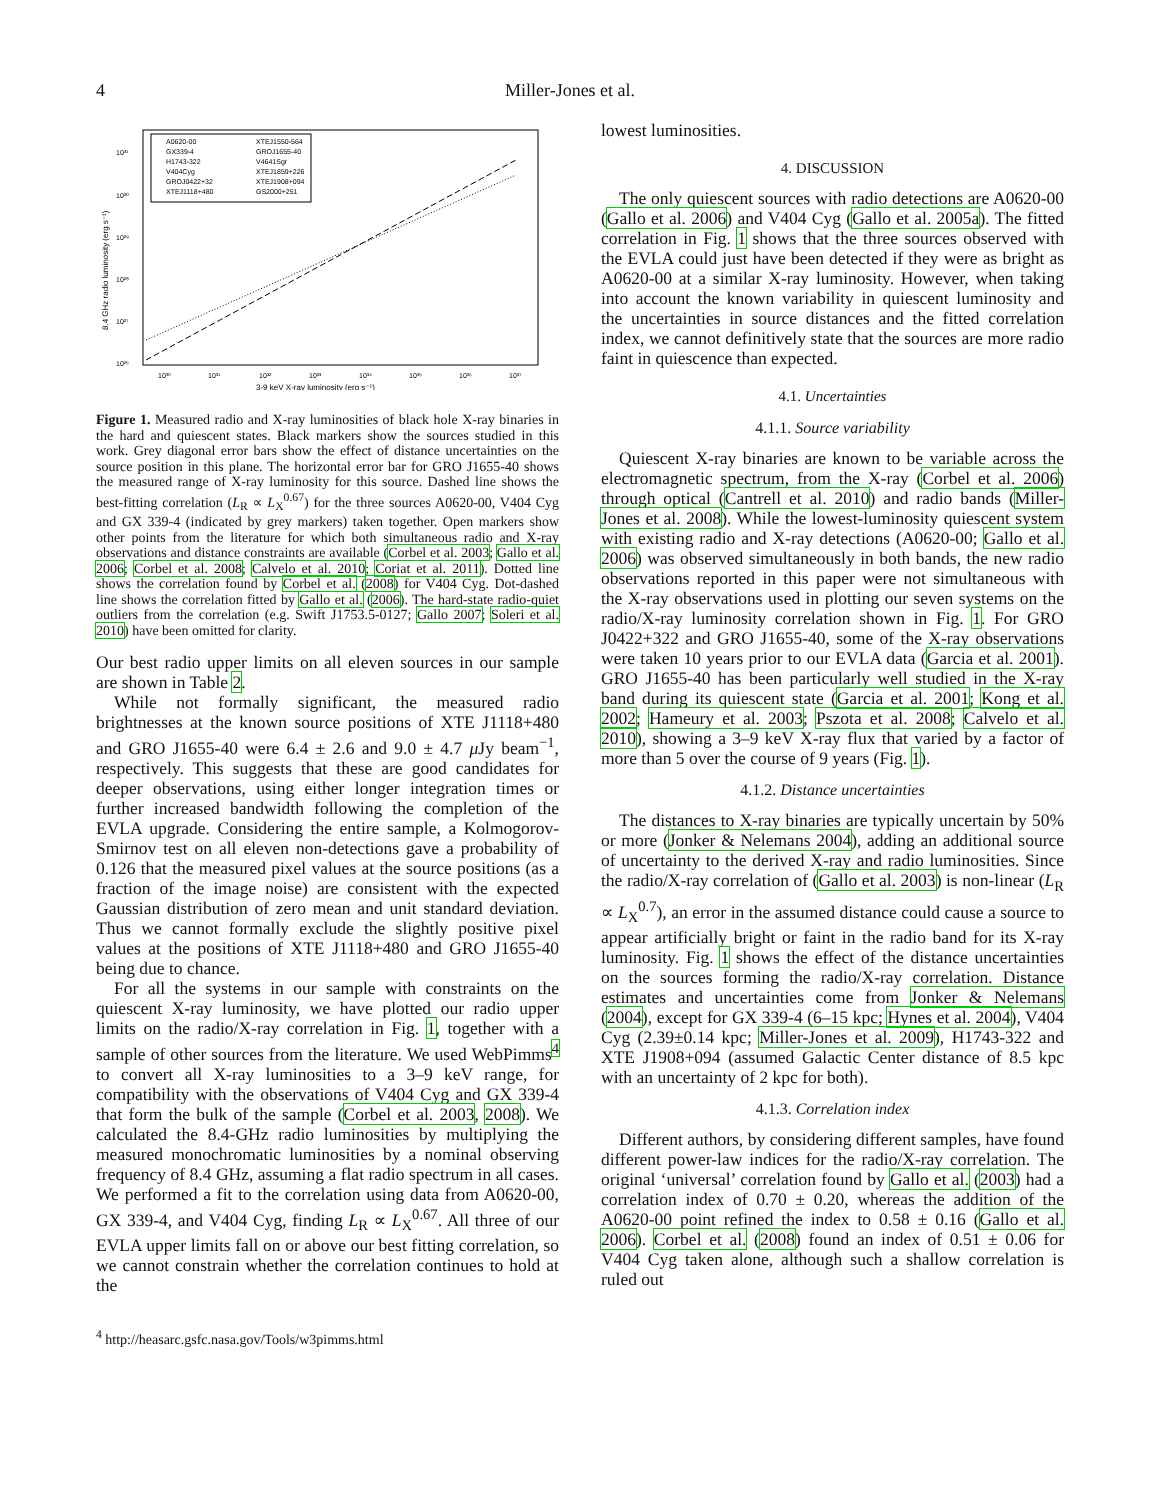4 Miller-Jones et al.
A0620-00
GX339-4
H1743-322
V404Cyg
GROJ0422+32
XTEJ1118+480
XTEJ1550-564
GROJ1655-40
V4641Sgr
XTEJ1859+226
XTEJ1908+094
GS2000+251
10³¹
10³⁰
10²⁹
10²⁸
10²⁷
10²⁶
10³⁰
10³¹
10³²
10³³
10³⁴
10³⁵
10³⁶
10³⁷
3-9 keV X-ray luminosity (erg s⁻¹)
8.4 GHz radio luminosity (erg s⁻¹)
Figure 1. Measured radio and X-ray luminosities of black hole X-ray binaries in the hard and quiescent states. Black markers show the sources studied in this work. Grey diagonal error bars show the effect of distance uncertainties on the source position in this plane. The horizontal error bar for GRO J1655-40 shows the measured range of X-ray luminosity for this source. Dashed line shows the best-fitting correlation (L<sub>R</sub> ∝ L<sub>X</sub><sup>0.67</sup>) for the three sources A0620-00, V404 Cyg and GX 339-4 (indicated by grey markers) taken together. Open markers show other points from the literature for which both simultaneous radio and X-ray observations and distance constraints are available (Corbel et al. 2003; Gallo et al. 2006; Corbel et al. 2008; Calvelo et al. 2010; Coriat et al. 2011). Dotted line shows the correlation found by Corbel et al. (2008) for V404 Cyg. Dot-dashed line shows the correlation fitted by Gallo et al. (2006). The hard-state radio-quiet outliers from the correlation (e.g. Swift J1753.5-0127; Gallo 2007; Soleri et al. 2010) have been omitted for clarity.
Our best radio upper limits on all eleven sources in our sample are shown in Table 2.
While not formally significant, the measured radio brightnesses at the known source positions of XTE J1118+480 and GRO J1655-40 were 6.4 ± 2.6 and 9.0 ± 4.7 μ Jy beam<sup>−1</sup>, respectively. This suggests that these are good candidates for deeper observations, using either longer integration times or further increased bandwidth following the completion of the EVLA upgrade. Considering the entire sample, a Kolmogorov-Smirnov test on all eleven non-detections gave a probability of 0.126 that the measured pixel values at the source positions (as a fraction of the image noise) are consistent with the expected Gaussian distribution of zero mean and unit standard deviation. Thus we cannot formally exclude the slightly positive pixel values at the positions of XTE J1118+480 and GRO J1655-40 being due to chance.
For all the systems in our sample with constraints on the quiescent X-ray luminosity, we have plotted our radio upper limits on the radio/X-ray correlation in Fig. 1, together with a sample of other sources from the literature. We used WebPimms<sup>4</sup> to convert all X-ray luminosities to a 3–9 keV range, for compatibility with the observations of V404 Cyg and GX 339-4 that form the bulk of the sample (Corbel et al. 2003, 2008). We calculated the 8.4-GHz radio luminosities by multiplying the measured monochromatic luminosities by a nominal observing frequency of 8.4 GHz, assuming a flat radio spectrum in all cases. We performed a fit to the correlation using data from A0620-00, GX 339-4, and V404 Cyg, finding L<sub>R</sub> ∝ L<sub>X</sub><sup>0.67</sup>. All three of our EVLA upper limits fall on or above our best fitting correlation, so we cannot constrain whether the correlation continues to hold at the
<sup>4</sup> http://heasarc.gsfc.nasa.gov/Tools/w3pimms.html
lowest luminosities.
4. DISCUSSION
The only quiescent sources with radio detections are A0620-00 (Gallo et al. 2006) and V404 Cyg (Gallo et al. 2005a). The fitted correlation in Fig. 1 shows that the three sources observed with the EVLA could just have been detected if they were as bright as A0620-00 at a similar X-ray luminosity. However, when taking into account the known variability in quiescent luminosity and the uncertainties in source distances and the fitted correlation index, we cannot definitively state that the sources are more radio faint in quiescence than expected.
4.1. Uncertainties
4.1.1. Source variability
Quiescent X-ray binaries are known to be variable across the electromagnetic spectrum, from the X-ray (Corbel et al. 2006) through optical (Cantrell et al. 2010) and radio bands (Miller-Jones et al. 2008). While the lowest-luminosity quiescent system with existing radio and X-ray detections (A0620-00; Gallo et al. 2006) was observed simultaneously in both bands, the new radio observations reported in this paper were not simultaneous with the X-ray observations used in plotting our seven systems on the radio/X-ray luminosity correlation shown in Fig. 1. For GRO J0422+322 and GRO J1655-40, some of the X-ray observations were taken 10 years prior to our EVLA data (Garcia et al. 2001). GRO J1655-40 has been particularly well studied in the X-ray band during its quiescent state (Garcia et al. 2001; Kong et al. 2002; Hameury et al. 2003; Pszota et al. 2008; Calvelo et al. 2010), showing a 3–9 keV X-ray flux that varied by a factor of more than 5 over the course of 9 years (Fig. 1).
4.1.2. Distance uncertainties
The distances to X-ray binaries are typically uncertain by 50% or more (Jonker & Nelemans 2004), adding an additional source of uncertainty to the derived X-ray and radio luminosities. Since the radio/X-ray correlation of (Gallo et al. 2003) is non-linear (L<sub>R</sub> ∝ L<sub>X</sub><sup>0.7</sup>), an error in the assumed distance could cause a source to appear artificially bright or faint in the radio band for its X-ray luminosity. Fig. 1 shows the effect of the distance uncertainties on the sources forming the radio/X-ray correlation. Distance estimates and uncertainties come from Jonker & Nelemans (2004), except for GX 339-4 (6–15 kpc; Hynes et al. 2004), V404 Cyg (2.39±0.14 kpc; Miller-Jones et al. 2009), H1743-322 and XTE J1908+094 (assumed Galactic Center distance of 8.5 kpc with an uncertainty of 2 kpc for both).
4.1.3. Correlation index
Different authors, by considering different samples, have found different power-law indices for the radio/X-ray correlation. The original ‘universal’ correlation found by Gallo et al. (2003) had a correlation index of 0.70 ± 0.20, whereas the addition of the A0620-00 point refined the index to 0.58 ± 0.16 (Gallo et al. 2006). Corbel et al. (2008) found an index of 0.51 ± 0.06 for V404 Cyg taken alone, although such a shallow correlation is ruled out